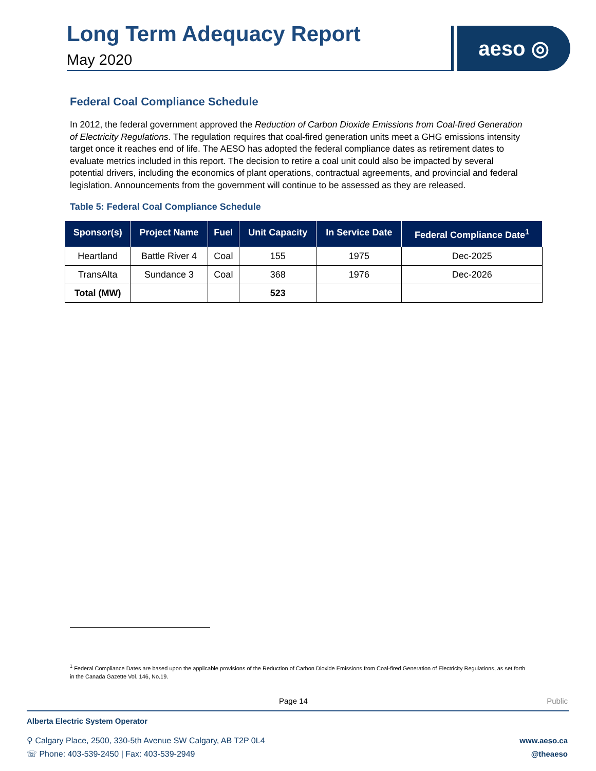Long Term Adequacy Report
May 2020
aeso ◎
Federal Coal Compliance Schedule
In 2012, the federal government approved the Reduction of Carbon Dioxide Emissions from Coal-fired Generation of Electricity Regulations. The regulation requires that coal-fired generation units meet a GHG emissions intensity target once it reaches end of life. The AESO has adopted the federal compliance dates as retirement dates to evaluate metrics included in this report. The decision to retire a coal unit could also be impacted by several potential drivers, including the economics of plant operations, contractual agreements, and provincial and federal legislation. Announcements from the government will continue to be assessed as they are released.
Table 5: Federal Coal Compliance Schedule
| Sponsor(s) | Project Name | Fuel | Unit Capacity | In Service Date | Federal Compliance Date<sup>1</sup> |
| --- | --- | --- | --- | --- | --- |
| Heartland | Battle River 4 | Coal | 155 | 1975 | Dec-2025 |
| TransAlta | Sundance 3 | Coal | 368 | 1976 | Dec-2026 |
| Total (MW) | | | 523 | | |
<sup>1</sup> Federal Compliance Dates are based upon the applicable provisions of the Reduction of Carbon Dioxide Emissions from Coal-fired Generation of Electricity Regulations, as set forth in the Canada Gazette Vol. 146, No.19.
Page 14 Public
Alberta Electric System Operator
⚲ Calgary Place, 2500, 330-5th Avenue SW Calgary, AB T2P 0L4
☏ Phone: 403-539-2450 | Fax: 403-539-2949
www.aeso.ca
@theaeso